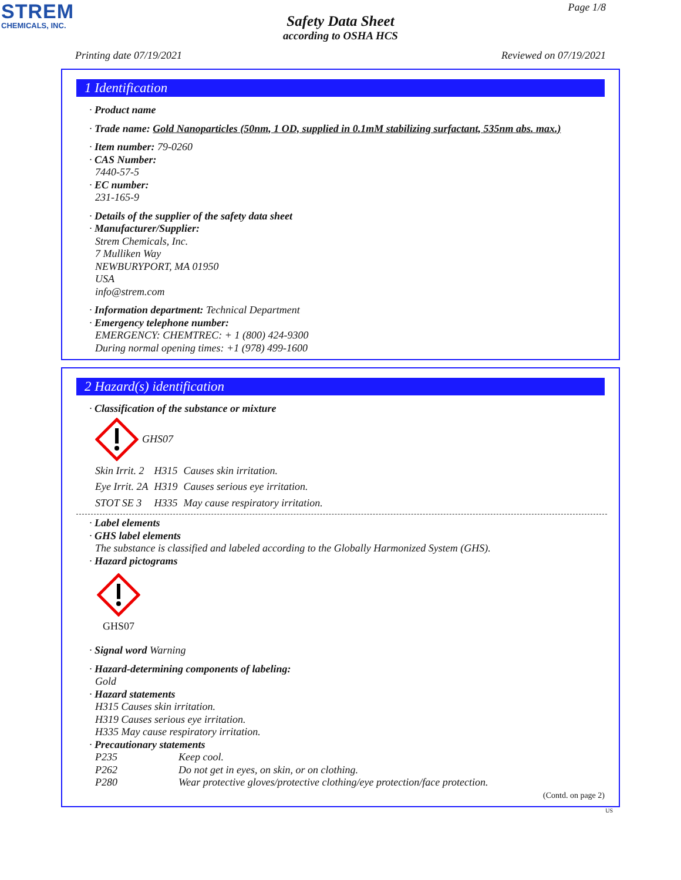STREM
CHEMICALS, INC.
Page 1/8
Safety Data Sheet
according to OSHA HCS
Printing date 07/19/2021 Reviewed on 07/19/2021
1 Identification
· Product name
· Trade name: Gold Nanoparticles (50nm, 1 OD, supplied in 0.1mM stabilizing surfactant, 535nm abs. max.)
· Item number: 79-0260
· CAS Number:
7440-57-5
· EC number:
231-165-9
· Details of the supplier of the safety data sheet
· Manufacturer/Supplier:
Strem Chemicals, Inc.
7 Mulliken Way
NEWBURYPORT, MA 01950
USA
info@strem.com
· Information department: Technical Department
· Emergency telephone number:
EMERGENCY: CHEMTREC: + 1 (800) 424-9300
During normal opening times: +1 (978) 499-1600
2 Hazard(s) identification
· Classification of the substance or mixture
GHS07
| Skin Irrit. 2 | H315 | Causes skin irritation. |
| Eye Irrit. 2A | H319 | Causes serious eye irritation. |
| STOT SE 3 | H335 | May cause respiratory irritation. |
· Label elements
· GHS label elements
The substance is classified and labeled according to the Globally Harmonized System (GHS).
· Hazard pictograms
GHS07
· Signal word Warning
· Hazard-determining components of labeling:
Gold
· Hazard statements
H315 Causes skin irritation.
H319 Causes serious eye irritation.
H335 May cause respiratory irritation.
· Precautionary statements
| P235 | Keep cool. |
| P262 | Do not get in eyes, on skin, or on clothing. |
| P280 | Wear protective gloves/protective clothing/eye protection/face protection. |
(Contd. on page 2)
US